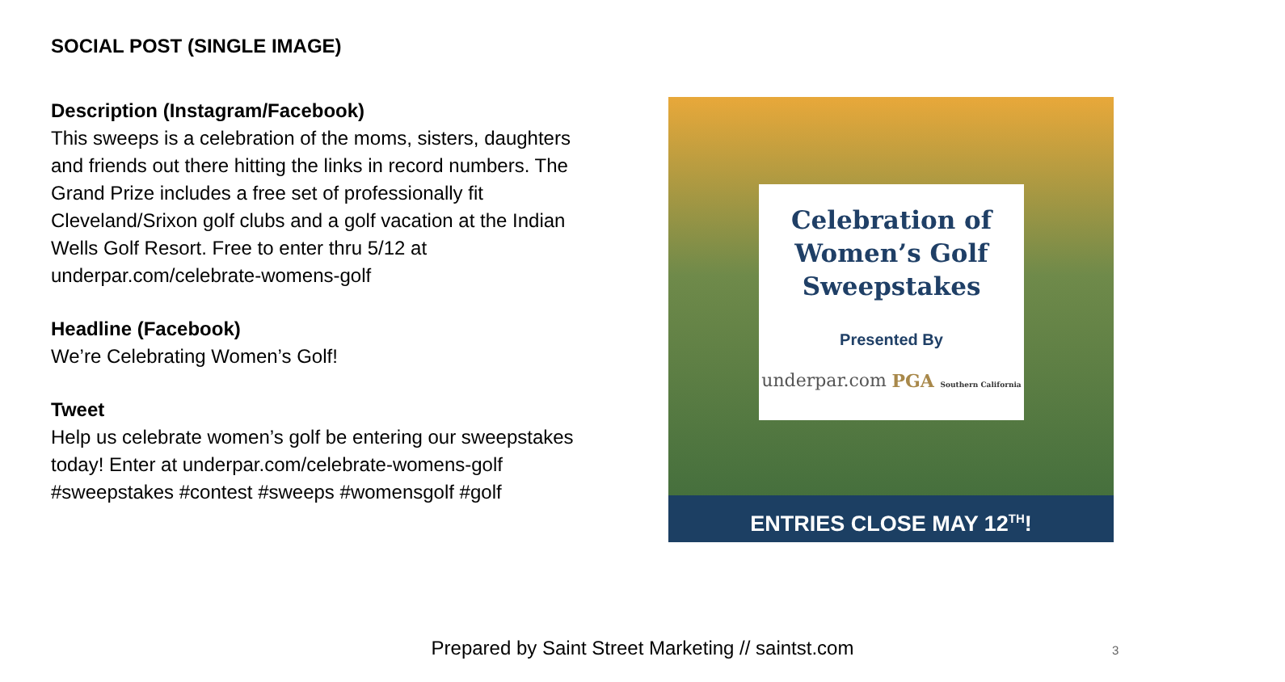SOCIAL POST (SINGLE IMAGE)
Description (Instagram/Facebook)
This sweeps is a celebration of the moms, sisters, daughters and friends out there hitting the links in record numbers. The Grand Prize includes a free set of professionally fit Cleveland/Srixon golf clubs and a golf vacation at the Indian Wells Golf Resort. Free to enter thru 5/12 at underpar.com/celebrate-womens-golf
Headline (Facebook)
We’re Celebrating Women’s Golf!
Tweet
Help us celebrate women’s golf be entering our sweepstakes today! Enter at underpar.com/celebrate-womens-golf
#sweepstakes #contest #sweeps #womensgolf #golf
Celebration of
Women’s Golf
Sweepstakes
Presented By
underpar.com PGA Southern California
ENTRIES CLOSE MAY 12<sup>TH</sup>!
Prepared by Saint Street Marketing // saintst.com 3